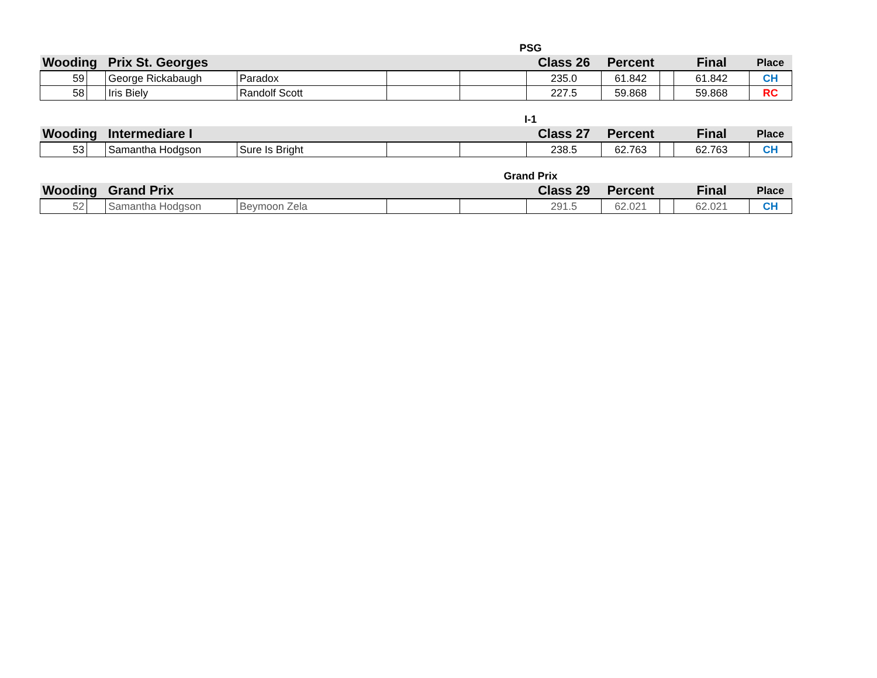| | | | | | PSG | | | | | |
| Wooding | | Prix St. Georges | | | | Class 26 | Percent | | Final | Place |
| 59 | | George Rickabaugh | Paradox | | | 235.0 | 61.842 | | 61.842 | CH |
| 58 | | Iris Biely | Randolf Scott | | | 227.5 | 59.868 | | 59.868 | RC |
| | | | | | I-1 | | | | | |
| Wooding | | Intermediare I | | | | Class 27 | Percent | | Final | Place |
| 53 | | Samantha Hodgson | Sure Is Bright | | | 238.5 | 62.763 | | 62.763 | CH |
| | | | | | Grand Prix | | | | | |
| Wooding | | Grand Prix | | | | Class 29 | Percent | | Final | Place |
| 52 | | Samantha Hodgson | Beymoon Zela | | | 291.5 | 62.021 | | 62.021 | CH |